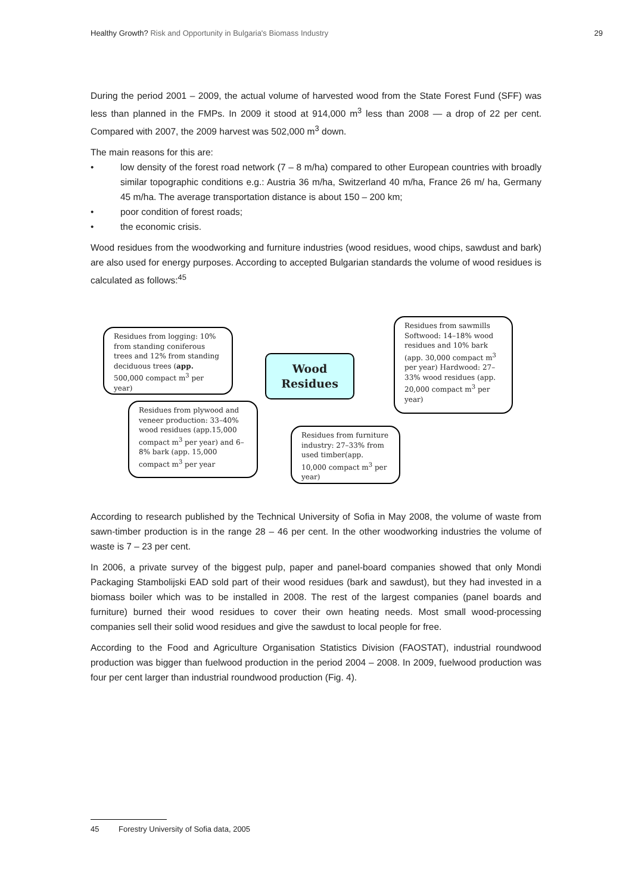Healthy Growth? Risk and Opportunity in Bulgaria's Biomass Industry
29
During the period 2001 – 2009, the actual volume of harvested wood from the State Forest Fund (SFF) was less than planned in the FMPs. In 2009 it stood at 914,000 m<sup>3</sup> less than 2008 — a drop of 22 per cent. Compared with 2007, the 2009 harvest was 502,000 m<sup>3</sup> down.
The main reasons for this are:
• low density of the forest road network (7 – 8 m/ha) compared to other European countries with broadly similar topographic conditions e.g.: Austria 36 m/ha, Switzerland 40 m/ha, France 26 m/ ha, Germany 45 m/ha. The average transportation distance is about 150 – 200 km;
• poor condition of forest roads;
• the economic crisis.
Wood residues from the woodworking and furniture industries (wood residues, wood chips, sawdust and bark) are also used for energy purposes. According to accepted Bulgarian standards the volume of wood residues is calculated as follows:<sup>45</sup>
Residues from logging: 10% from standing coniferous trees and 12% from standing deciduous trees (app. 500,000 compact m<sup>3</sup> per year)
Wood
Residues
Residues from sawmills Softwood: 14–18% wood residues and 10% bark (app. 30,000 compact m<sup>3</sup> per year) Hardwood: 27–33% wood residues (app. 20,000 compact m<sup>3</sup> per year)
Residues from plywood and veneer production: 33–40% wood residues (app.15,000 compact m<sup>3</sup> per year) and 6–8% bark (app. 15,000 compact m<sup>3</sup> per year
Residues from furniture industry: 27–33% from used timber(app. 10,000 compact m<sup>3</sup> per year)
According to research published by the Technical University of Sofia in May 2008, the volume of waste from sawn-timber production is in the range 28 – 46 per cent. In the other woodworking industries the volume of waste is 7 – 23 per cent.
In 2006, a private survey of the biggest pulp, paper and panel-board companies showed that only Mondi Packaging Stambolijski EAD sold part of their wood residues (bark and sawdust), but they had invested in a biomass boiler which was to be installed in 2008. The rest of the largest companies (panel boards and furniture) burned their wood residues to cover their own heating needs. Most small wood-processing companies sell their solid wood residues and give the sawdust to local people for free.
According to the Food and Agriculture Organisation Statistics Division (FAOSTAT), industrial roundwood production was bigger than fuelwood production in the period 2004 – 2008. In 2009, fuelwood production was four per cent larger than industrial roundwood production (Fig. 4).
45 Forestry University of Sofia data, 2005